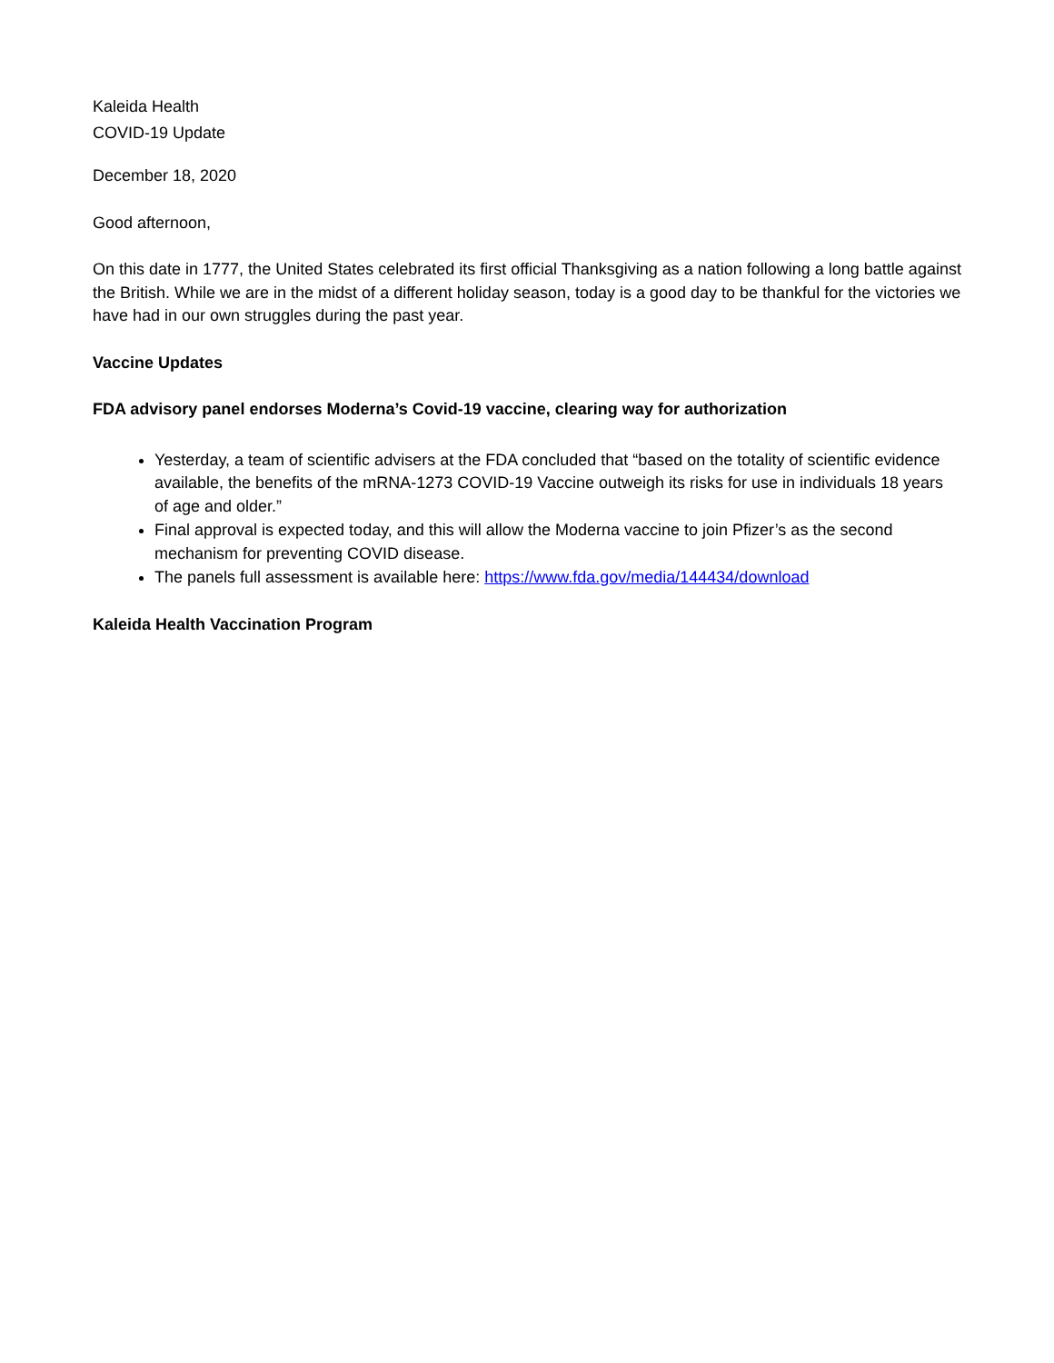Kaleida Health
COVID-19 Update
December 18, 2020
Good afternoon,
On this date in 1777, the United States celebrated its first official Thanksgiving as a nation following a long battle against the British. While we are in the midst of a different holiday season, today is a good day to be thankful for the victories we have had in our own struggles during the past year.
Vaccine Updates
FDA advisory panel endorses Moderna’s Covid-19 vaccine, clearing way for authorization
Yesterday, a team of scientific advisers at the FDA concluded that “based on the totality of scientific evidence available, the benefits of the mRNA-1273 COVID-19 Vaccine outweigh its risks for use in individuals 18 years of age and older.”
Final approval is expected today, and this will allow the Moderna vaccine to join Pfizer’s as the second mechanism for preventing COVID disease.
The panels full assessment is available here: https://www.fda.gov/media/144434/download
Kaleida Health Vaccination Program